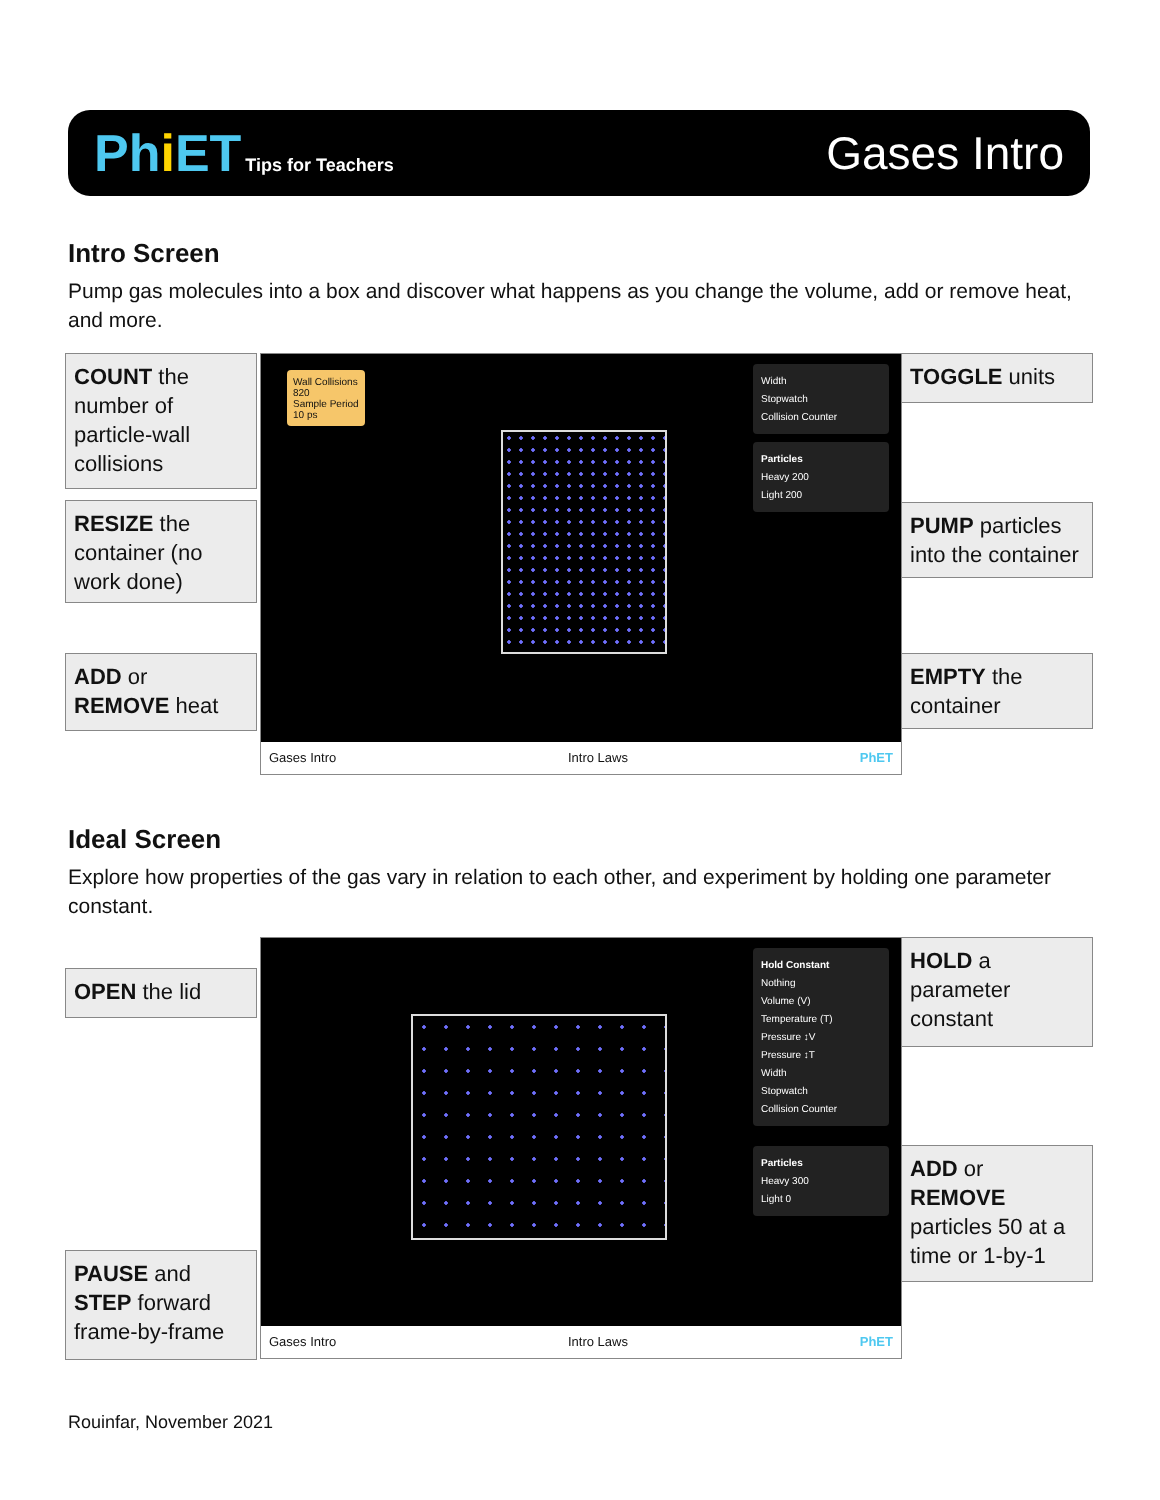Phi ET Tips for Teachers
Gases Intro
Intro Screen
Pump gas molecules into a box and discover what happens as you change the volume, add or remove heat, and more.
Width
Stopwatch
Collision Counter
Particles
Heavy 200
Light 200
Wall Collisions
820
Sample Period
10 ps
Gases Intro Intro Laws PhET
COUNT the number of particle-wall collisions
RESIZE the container (no work done)
ADD or REMOVE heat
TOGGLE units
PUMP particles into the container
EMPTY the container
Ideal Screen
Explore how properties of the gas vary in relation to each other, and experiment by holding one parameter constant.
Hold Constant
Nothing
Volume (V)
Temperature (T)
Pressure ↕V
Pressure ↕T
Width
Stopwatch
Collision Counter
Particles
Heavy 300
Light 0
Gases Intro Intro Laws PhET
OPEN the lid
PAUSE and STEP forward frame-by-frame
HOLD a parameter constant
ADD or REMOVE particles 50 at a time or 1-by-1
Rouinfar, November 2021